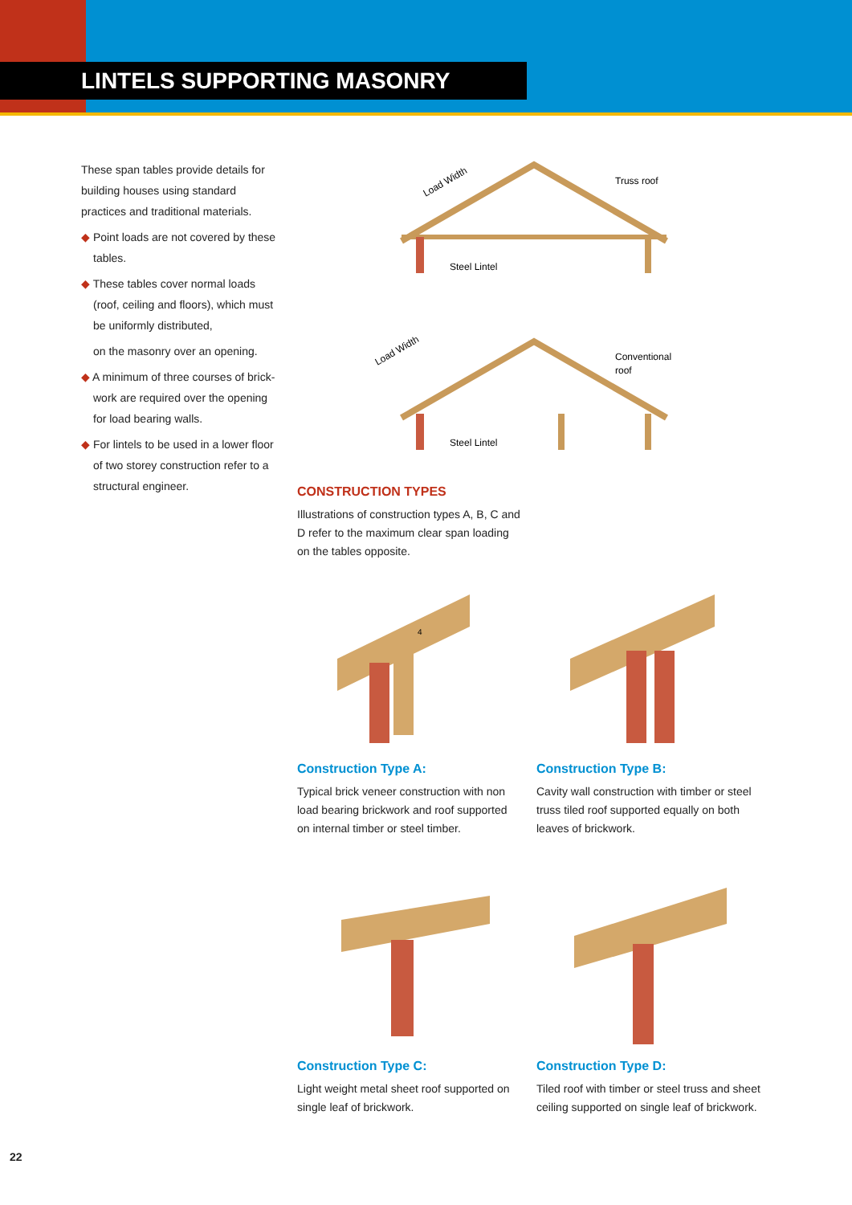LINTELS SUPPORTING MASONRY
These span tables provide details for building houses using standard practices and traditional materials.
◆ Point loads are not covered by these tables.
◆ These tables cover normal loads (roof, ceiling and floors), which must be uniformly distributed,
on the masonry over an opening.
◆ A minimum of three courses of brick-work are required over the opening for load bearing walls.
◆ For lintels to be used in a lower floor of two storey construction refer to a structural engineer.
Load Width
Truss roof
Steel Lintel
Load Width
Conventional
roof
Steel Lintel
CONSTRUCTION TYPES
Illustrations of construction types A, B, C and D refer to the maximum clear span loading on the tables opposite.
4
Construction Type A:
Typical brick veneer construction with non load bearing brickwork and roof supported on internal timber or steel timber.
Construction Type B:
Cavity wall construction with timber or steel truss tiled roof supported equally on both leaves of brickwork.
Construction Type C:
Light weight metal sheet roof supported on single leaf of brickwork.
Construction Type D:
Tiled roof with timber or steel truss and sheet ceiling supported on single leaf of brickwork.
22